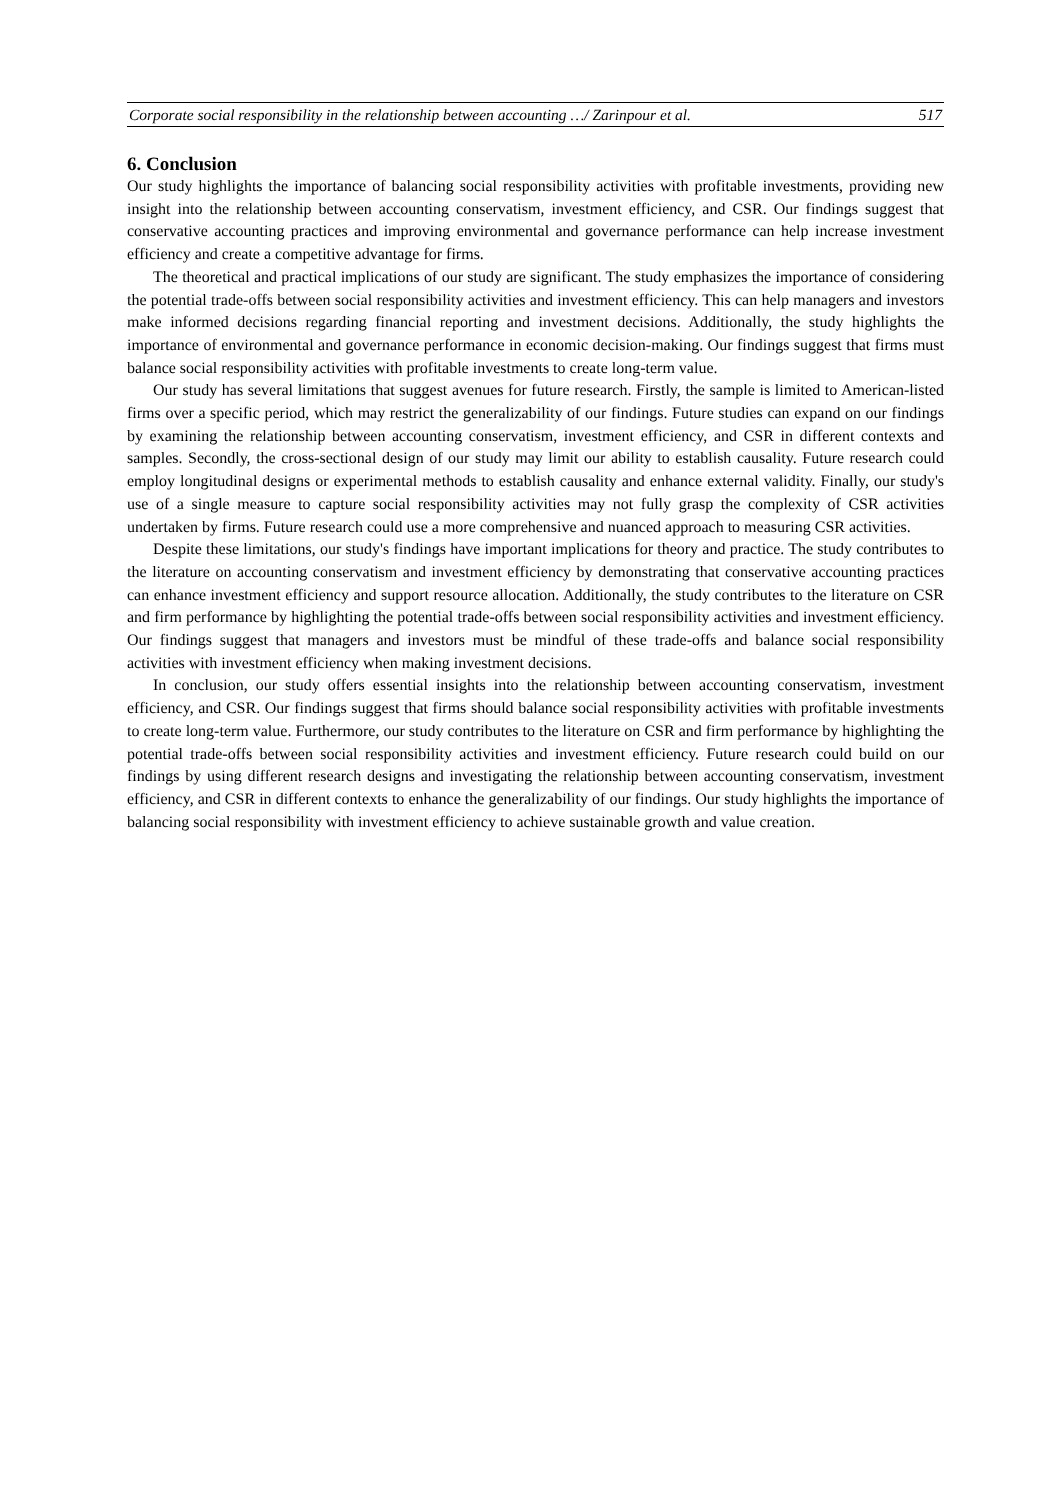Corporate social responsibility in the relationship between accounting …/ Zarinpour et al. 517
6. Conclusion
Our study highlights the importance of balancing social responsibility activities with profitable investments, providing new insight into the relationship between accounting conservatism, investment efficiency, and CSR. Our findings suggest that conservative accounting practices and improving environmental and governance performance can help increase investment efficiency and create a competitive advantage for firms.
The theoretical and practical implications of our study are significant. The study emphasizes the importance of considering the potential trade-offs between social responsibility activities and investment efficiency. This can help managers and investors make informed decisions regarding financial reporting and investment decisions. Additionally, the study highlights the importance of environmental and governance performance in economic decision-making. Our findings suggest that firms must balance social responsibility activities with profitable investments to create long-term value.
Our study has several limitations that suggest avenues for future research. Firstly, the sample is limited to American-listed firms over a specific period, which may restrict the generalizability of our findings. Future studies can expand on our findings by examining the relationship between accounting conservatism, investment efficiency, and CSR in different contexts and samples. Secondly, the cross-sectional design of our study may limit our ability to establish causality. Future research could employ longitudinal designs or experimental methods to establish causality and enhance external validity. Finally, our study's use of a single measure to capture social responsibility activities may not fully grasp the complexity of CSR activities undertaken by firms. Future research could use a more comprehensive and nuanced approach to measuring CSR activities.
Despite these limitations, our study's findings have important implications for theory and practice. The study contributes to the literature on accounting conservatism and investment efficiency by demonstrating that conservative accounting practices can enhance investment efficiency and support resource allocation. Additionally, the study contributes to the literature on CSR and firm performance by highlighting the potential trade-offs between social responsibility activities and investment efficiency. Our findings suggest that managers and investors must be mindful of these trade-offs and balance social responsibility activities with investment efficiency when making investment decisions.
In conclusion, our study offers essential insights into the relationship between accounting conservatism, investment efficiency, and CSR. Our findings suggest that firms should balance social responsibility activities with profitable investments to create long-term value. Furthermore, our study contributes to the literature on CSR and firm performance by highlighting the potential trade-offs between social responsibility activities and investment efficiency. Future research could build on our findings by using different research designs and investigating the relationship between accounting conservatism, investment efficiency, and CSR in different contexts to enhance the generalizability of our findings. Our study highlights the importance of balancing social responsibility with investment efficiency to achieve sustainable growth and value creation.